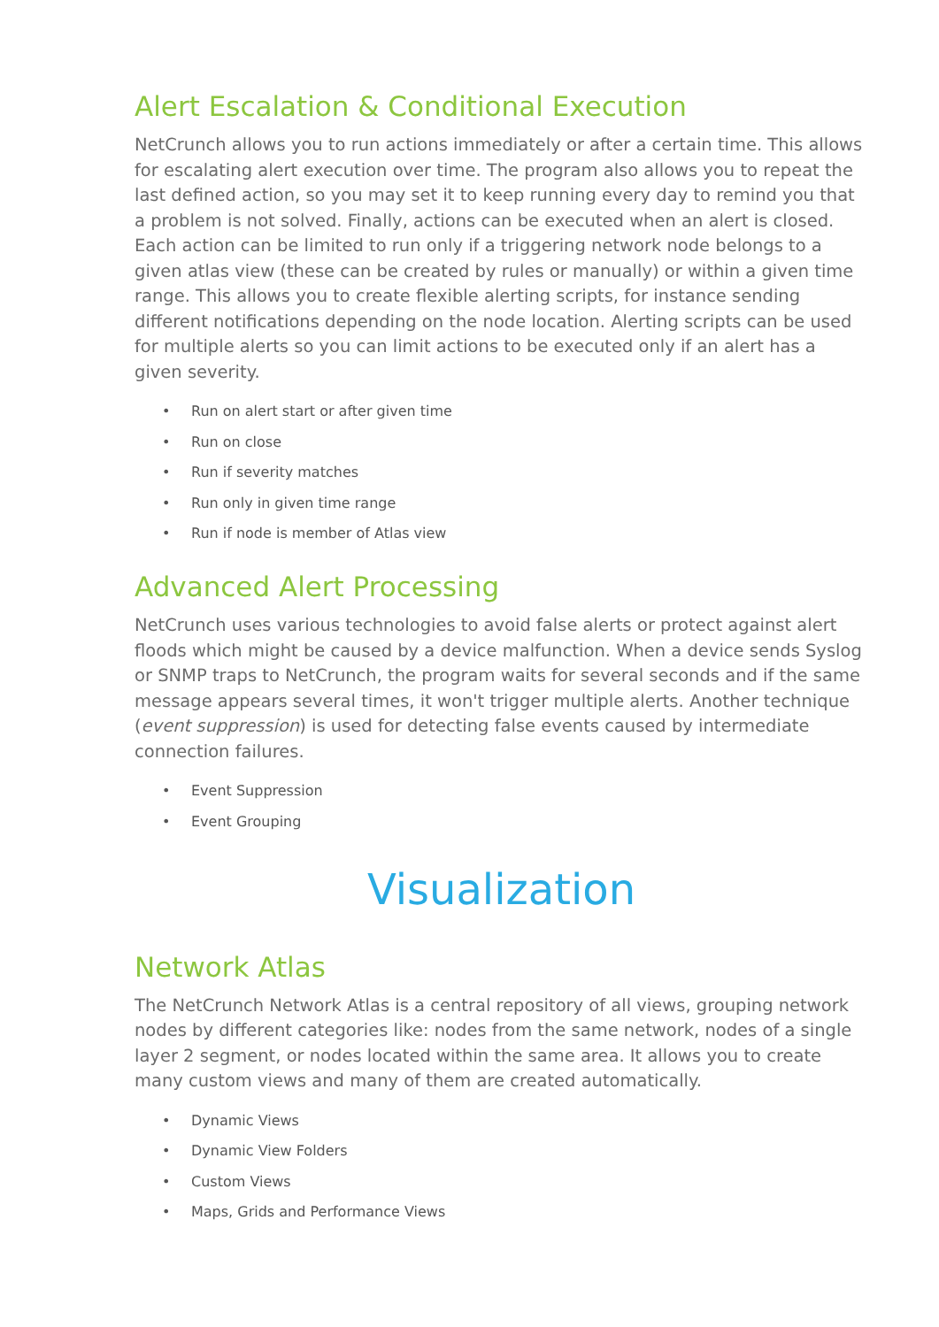Alert Escalation & Conditional Execution
NetCrunch allows you to run actions immediately or after a certain time. This allows for escalating alert execution over time. The program also allows you to repeat the last defined action, so you may set it to keep running every day to remind you that a problem is not solved. Finally, actions can be executed when an alert is closed. Each action can be limited to run only if a triggering network node belongs to a given atlas view (these can be created by rules or manually) or within a given time range. This allows you to create flexible alerting scripts, for instance sending different notifications depending on the node location. Alerting scripts can be used for multiple alerts so you can limit actions to be executed only if an alert has a given severity.
• Run on alert start or after given time
• Run on close
• Run if severity matches
• Run only in given time range
• Run if node is member of Atlas view
Advanced Alert Processing
NetCrunch uses various technologies to avoid false alerts or protect against alert floods which might be caused by a device malfunction. When a device sends Syslog or SNMP traps to NetCrunch, the program waits for several seconds and if the same message appears several times, it won't trigger multiple alerts. Another technique (event suppression) is used for detecting false events caused by intermediate connection failures.
• Event Suppression
• Event Grouping
Visualization
Network Atlas
The NetCrunch Network Atlas is a central repository of all views, grouping network nodes by different categories like: nodes from the same network, nodes of a single layer 2 segment, or nodes located within the same area. It allows you to create many custom views and many of them are created automatically.
• Dynamic Views
• Dynamic View Folders
• Custom Views
• Maps, Grids and Performance Views